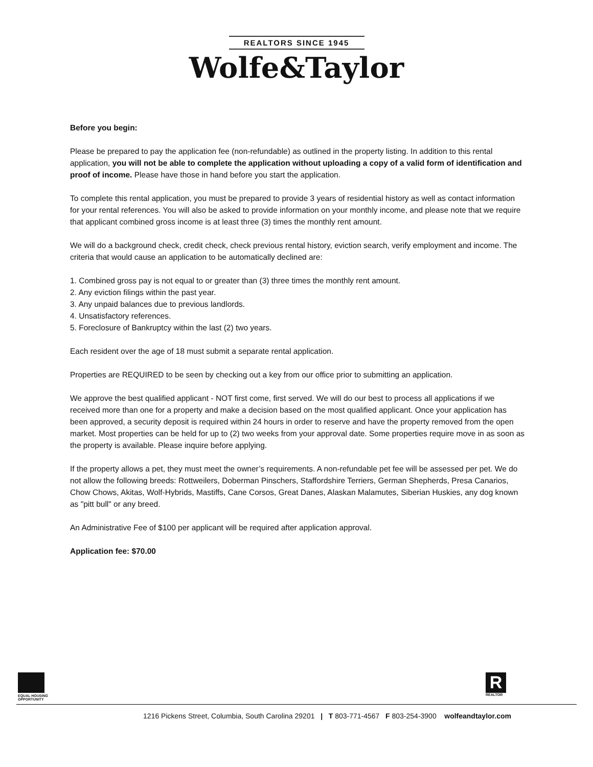REALTORS SINCE 1945
Wolfe&Taylor
Before you begin:
Please be prepared to pay the application fee (non-refundable) as outlined in the property listing. In addition to this rental application, you will not be able to complete the application without uploading a copy of a valid form of identification and proof of income. Please have those in hand before you start the application.
To complete this rental application, you must be prepared to provide 3 years of residential history as well as contact information for your rental references. You will also be asked to provide information on your monthly income, and please note that we require that applicant combined gross income is at least three (3) times the monthly rent amount.
We will do a background check, credit check, check previous rental history, eviction search, verify employment and income. The criteria that would cause an application to be automatically declined are:
1. Combined gross pay is not equal to or greater than (3) three times the monthly rent amount.
2. Any eviction filings within the past year.
3. Any unpaid balances due to previous landlords.
4. Unsatisfactory references.
5. Foreclosure of Bankruptcy within the last (2) two years.
Each resident over the age of 18 must submit a separate rental application.
Properties are REQUIRED to be seen by checking out a key from our office prior to submitting an application.
We approve the best qualified applicant - NOT first come, first served. We will do our best to process all applications if we received more than one for a property and make a decision based on the most qualified applicant. Once your application has been approved, a security deposit is required within 24 hours in order to reserve and have the property removed from the open market. Most properties can be held for up to (2) two weeks from your approval date. Some properties require move in as soon as the property is available. Please inquire before applying.
If the property allows a pet, they must meet the owner’s requirements. A non-refundable pet fee will be assessed per pet. We do not allow the following breeds: Rottweilers, Doberman Pinschers, Staffordshire Terriers, German Shepherds, Presa Canarios, Chow Chows, Akitas, Wolf-Hybrids, Mastiffs, Cane Corsos, Great Danes, Alaskan Malamutes, Siberian Huskies, any dog known as "pitt bull" or any breed.
An Administrative Fee of $100 per applicant will be required after application approval.
Application fee: $70.00
EQUAL HOUSING
OPPORTUNITY
R
REALTOR
1216 Pickens Street, Columbia, South Carolina 29201 | T 803-771-4567 F 803-254-3900 wolfeandtaylor.com